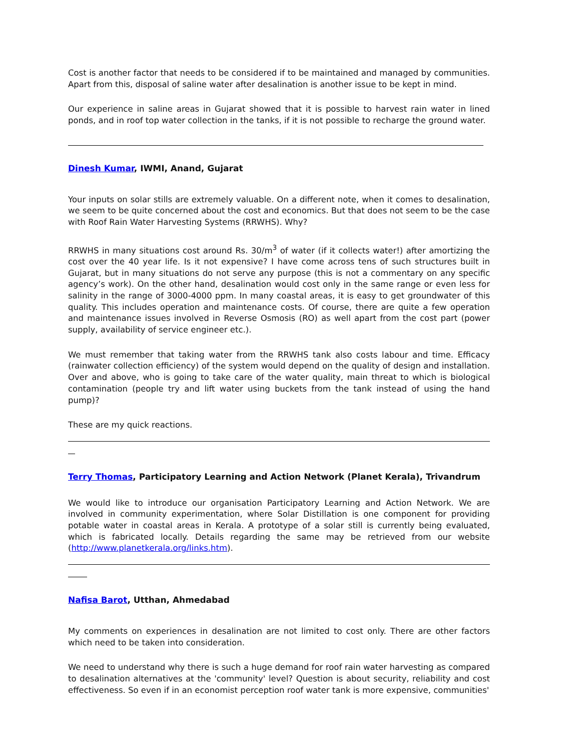Cost is another factor that needs to be considered if to be maintained and managed by communities. Apart from this, disposal of saline water after desalination is another issue to be kept in mind.
Our experience in saline areas in Gujarat showed that it is possible to harvest rain water in lined ponds, and in roof top water collection in the tanks, if it is not possible to recharge the ground water.
Dinesh Kumar, IWMI, Anand, Gujarat
Your inputs on solar stills are extremely valuable. On a different note, when it comes to desalination, we seem to be quite concerned about the cost and economics. But that does not seem to be the case with Roof Rain Water Harvesting Systems (RRWHS). Why?
RRWHS in many situations cost around Rs. 30/m<sup>3</sup> of water (if it collects water!) after amortizing the cost over the 40 year life. Is it not expensive? I have come across tens of such structures built in Gujarat, but in many situations do not serve any purpose (this is not a commentary on any specific agency’s work). On the other hand, desalination would cost only in the same range or even less for salinity in the range of 3000-4000 ppm. In many coastal areas, it is easy to get groundwater of this quality. This includes operation and maintenance costs. Of course, there are quite a few operation and maintenance issues involved in Reverse Osmosis (RO) as well apart from the cost part (power supply, availability of service engineer etc.).
We must remember that taking water from the RRWHS tank also costs labour and time. Efficacy (rainwater collection efficiency) of the system would depend on the quality of design and installation. Over and above, who is going to take care of the water quality, main threat to which is biological contamination (people try and lift water using buckets from the tank instead of using the hand pump)?
These are my quick reactions.
Terry Thomas, Participatory Learning and Action Network (Planet Kerala), Trivandrum
We would like to introduce our organisation Participatory Learning and Action Network. We are involved in community experimentation, where Solar Distillation is one component for providing potable water in coastal areas in Kerala. A prototype of a solar still is currently being evaluated, which is fabricated locally. Details regarding the same may be retrieved from our website (http://www.planetkerala.org/links.htm).
Nafisa Barot, Utthan, Ahmedabad
My comments on experiences in desalination are not limited to cost only. There are other factors which need to be taken into consideration.
We need to understand why there is such a huge demand for roof rain water harvesting as compared to desalination alternatives at the 'community' level? Question is about security, reliability and cost effectiveness. So even if in an economist perception roof water tank is more expensive, communities'